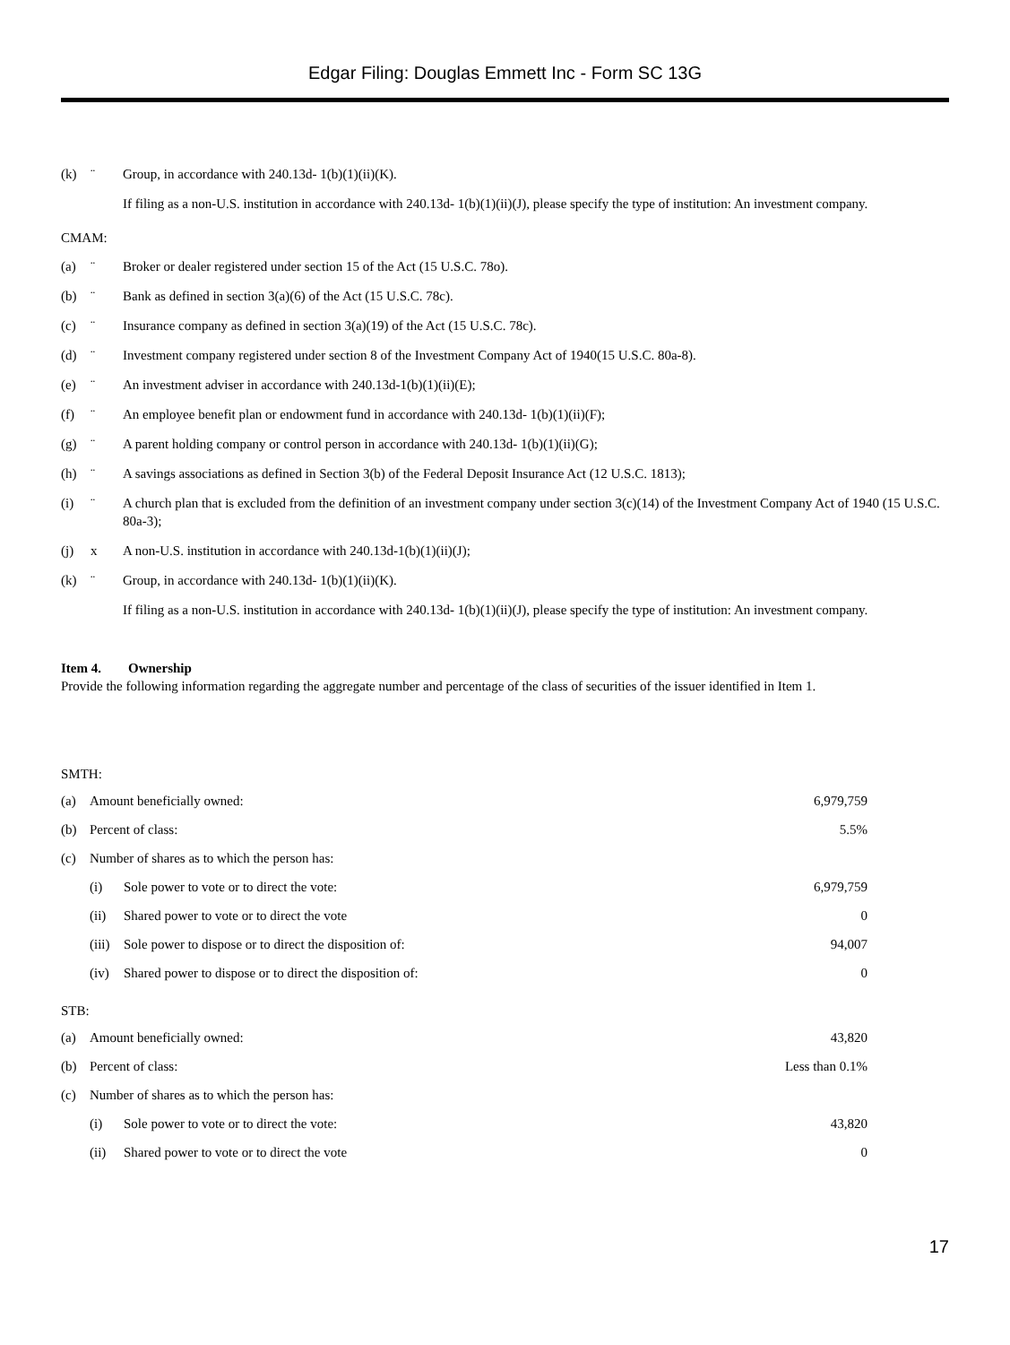Edgar Filing: Douglas Emmett Inc - Form SC 13G
(k) ¨ Group, in accordance with 240.13d- 1(b)(1)(ii)(K).
If filing as a non-U.S. institution in accordance with 240.13d- 1(b)(1)(ii)(J), please specify the type of institution: An investment company.
CMAM:
(a) ¨ Broker or dealer registered under section 15 of the Act (15 U.S.C. 78o).
(b) ¨ Bank as defined in section 3(a)(6) of the Act (15 U.S.C. 78c).
(c) ¨ Insurance company as defined in section 3(a)(19) of the Act (15 U.S.C. 78c).
(d) ¨ Investment company registered under section 8 of the Investment Company Act of 1940(15 U.S.C. 80a-8).
(e) ¨ An investment adviser in accordance with 240.13d-1(b)(1)(ii)(E);
(f) ¨ An employee benefit plan or endowment fund in accordance with 240.13d- 1(b)(1)(ii)(F);
(g) ¨ A parent holding company or control person in accordance with 240.13d- 1(b)(1)(ii)(G);
(h) ¨ A savings associations as defined in Section 3(b) of the Federal Deposit Insurance Act (12 U.S.C. 1813);
(i) ¨ A church plan that is excluded from the definition of an investment company under section 3(c)(14) of the Investment Company Act of 1940 (15 U.S.C. 80a-3);
(j) x A non-U.S. institution in accordance with 240.13d-1(b)(1)(ii)(J);
(k) ¨ Group, in accordance with 240.13d- 1(b)(1)(ii)(K).
If filing as a non-U.S. institution in accordance with 240.13d- 1(b)(1)(ii)(J), please specify the type of institution: An investment company.
Item 4. Ownership
Provide the following information regarding the aggregate number and percentage of the class of securities of the issuer identified in Item 1.
SMTH:
| (a) | Amount beneficially owned: | | 6,979,759 |
| (b) | Percent of class: | | 5.5% |
| (c) | Number of shares as to which the person has: | | |
| | (i) | Sole power to vote or to direct the vote: | 6,979,759 |
| | (ii) | Shared power to vote or to direct the vote | 0 |
| | (iii) | Sole power to dispose or to direct the disposition of: | 94,007 |
| | (iv) | Shared power to dispose or to direct the disposition of: | 0 |
STB:
| (a) | Amount beneficially owned: | | 43,820 |
| (b) | Percent of class: | | Less than 0.1% |
| (c) | Number of shares as to which the person has: | | |
| | (i) | Sole power to vote or to direct the vote: | 43,820 |
| | (ii) | Shared power to vote or to direct the vote | 0 |
17